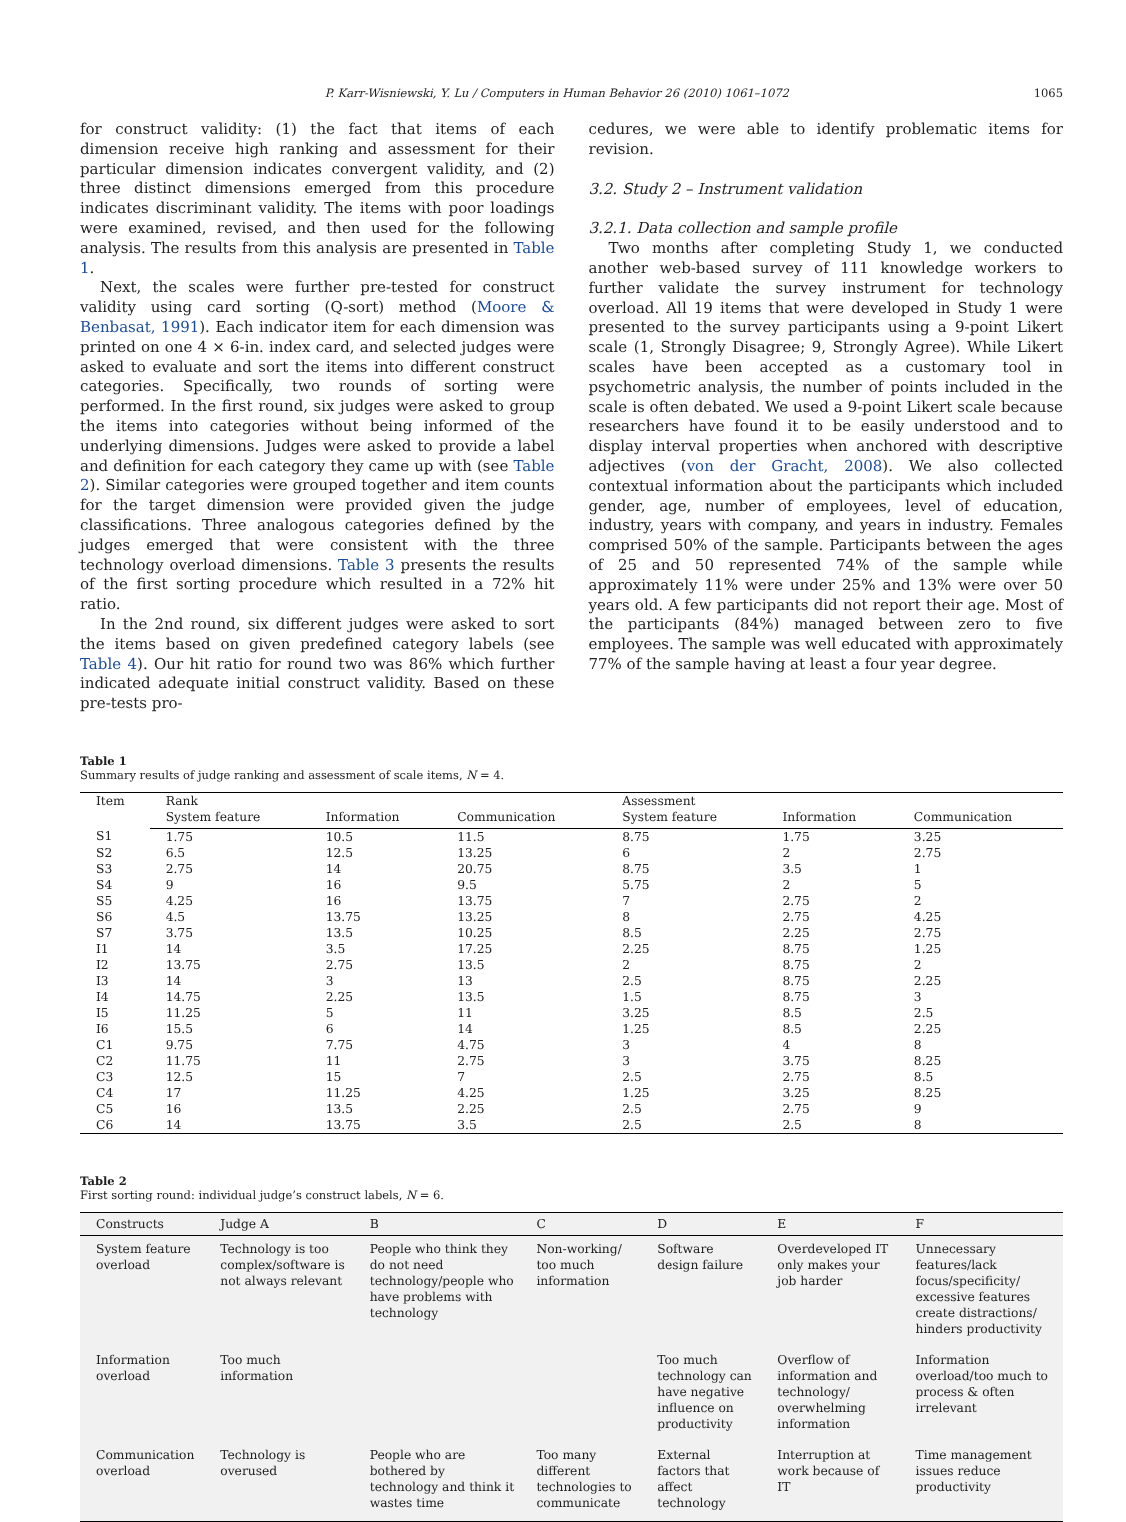P. Karr-Wisniewski, Y. Lu / Computers in Human Behavior 26 (2010) 1061–1072 1065
for construct validity: (1) the fact that items of each dimension receive high ranking and assessment for their particular dimension indicates convergent validity, and (2) three distinct dimensions emerged from this procedure indicates discriminant validity. The items with poor loadings were examined, revised, and then used for the following analysis. The results from this analysis are presented in Table 1.
Next, the scales were further pre-tested for construct validity using card sorting (Q-sort) method (Moore & Benbasat, 1991). Each indicator item for each dimension was printed on one 4 × 6-in. index card, and selected judges were asked to evaluate and sort the items into different construct categories. Specifically, two rounds of sorting were performed. In the first round, six judges were asked to group the items into categories without being informed of the underlying dimensions. Judges were asked to provide a label and definition for each category they came up with (see Table 2). Similar categories were grouped together and item counts for the target dimension were provided given the judge classifications. Three analogous categories defined by the judges emerged that were consistent with the three technology overload dimensions. Table 3 presents the results of the first sorting procedure which resulted in a 72% hit ratio.
In the 2nd round, six different judges were asked to sort the items based on given predefined category labels (see Table 4). Our hit ratio for round two was 86% which further indicated adequate initial construct validity. Based on these pre-tests pro-
cedures, we were able to identify problematic items for revision.
3.2. Study 2 – Instrument validation
3.2.1. Data collection and sample profile
Two months after completing Study 1, we conducted another web-based survey of 111 knowledge workers to further validate the survey instrument for technology overload. All 19 items that were developed in Study 1 were presented to the survey participants using a 9-point Likert scale (1, Strongly Disagree; 9, Strongly Agree). While Likert scales have been accepted as a customary tool in psychometric analysis, the number of points included in the scale is often debated. We used a 9-point Likert scale because researchers have found it to be easily understood and to display interval properties when anchored with descriptive adjectives (von der Gracht, 2008). We also collected contextual information about the participants which included gender, age, number of employees, level of education, industry, years with company, and years in industry. Females comprised 50% of the sample. Participants between the ages of 25 and 50 represented 74% of the sample while approximately 11% were under 25% and 13% were over 50 years old. A few participants did not report their age. Most of the participants (84%) managed between zero to five employees. The sample was well educated with approximately 77% of the sample having at least a four year degree.
Table 1
Summary results of judge ranking and assessment of scale items, N = 4.
| Item | Rank | | | Assessment | | |
| --- | --- | --- | --- | --- | --- | --- |
| | System feature | Information | Communication | System feature | Information | Communication |
| S1 | 1.75 | 10.5 | 11.5 | 8.75 | 1.75 | 3.25 |
| S2 | 6.5 | 12.5 | 13.25 | 6 | 2 | 2.75 |
| S3 | 2.75 | 14 | 20.75 | 8.75 | 3.5 | 1 |
| S4 | 9 | 16 | 9.5 | 5.75 | 2 | 5 |
| S5 | 4.25 | 16 | 13.75 | 7 | 2.75 | 2 |
| S6 | 4.5 | 13.75 | 13.25 | 8 | 2.75 | 4.25 |
| S7 | 3.75 | 13.5 | 10.25 | 8.5 | 2.25 | 2.75 |
| I1 | 14 | 3.5 | 17.25 | 2.25 | 8.75 | 1.25 |
| I2 | 13.75 | 2.75 | 13.5 | 2 | 8.75 | 2 |
| I3 | 14 | 3 | 13 | 2.5 | 8.75 | 2.25 |
| I4 | 14.75 | 2.25 | 13.5 | 1.5 | 8.75 | 3 |
| I5 | 11.25 | 5 | 11 | 3.25 | 8.5 | 2.5 |
| I6 | 15.5 | 6 | 14 | 1.25 | 8.5 | 2.25 |
| C1 | 9.75 | 7.75 | 4.75 | 3 | 4 | 8 |
| C2 | 11.75 | 11 | 2.75 | 3 | 3.75 | 8.25 |
| C3 | 12.5 | 15 | 7 | 2.5 | 2.75 | 8.5 |
| C4 | 17 | 11.25 | 4.25 | 1.25 | 3.25 | 8.25 |
| C5 | 16 | 13.5 | 2.25 | 2.5 | 2.75 | 9 |
| C6 | 14 | 13.75 | 3.5 | 2.5 | 2.5 | 8 |
Table 2
First sorting round: individual judge’s construct labels, N = 6.
| Constructs | Judge A | B | C | D | E | F |
| --- | --- | --- | --- | --- | --- | --- |
| System feature overload | Technology is too complex/software is not always relevant | People who think they do not need technology/people who have problems with technology | Non-working/ too much information | Software design failure | Overdeveloped IT only makes your job harder | Unnecessary features/lack focus/specificity/ excessive features create distractions/ hinders productivity |
| Information overload | Too much information | | | Too much technology can have negative influence on productivity | Overflow of information and technology/ overwhelming information | Information overload/too much to process & often irrelevant |
| Communication overload | Technology is overused | People who are bothered by technology and think it wastes time | Too many different technologies to communicate | External factors that affect technology | Interruption at work because of IT | Time management issues reduce productivity |